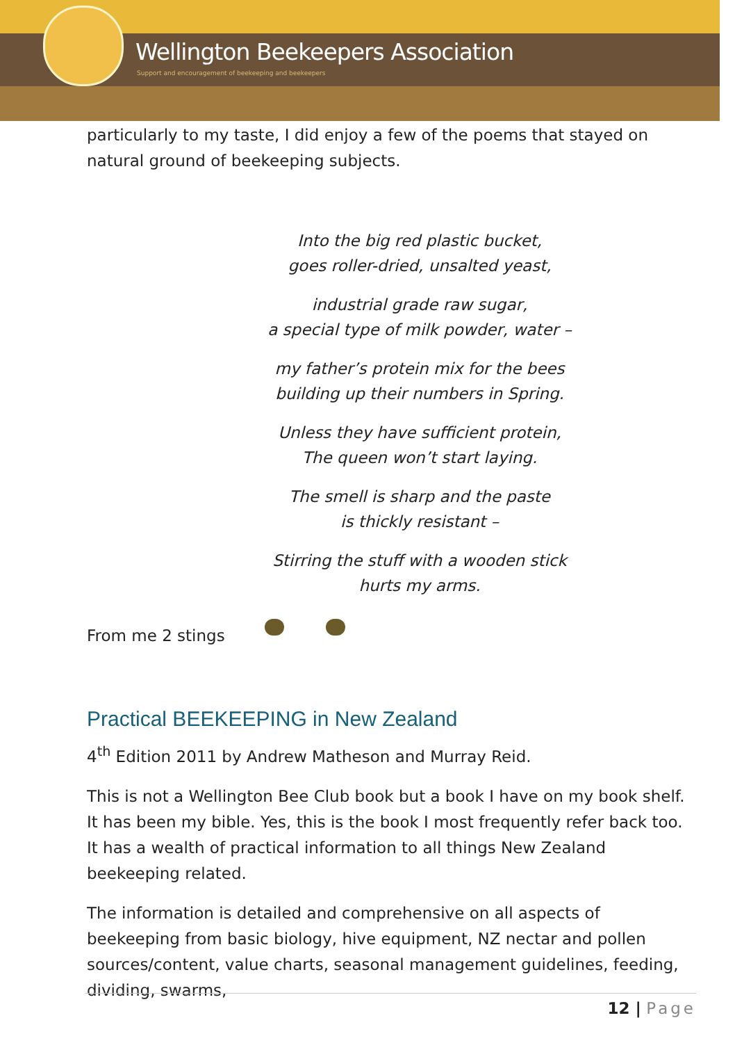Wellington Beekeepers Association
Support and encouragement of beekeeping and beekeepers
particularly to my taste, I did enjoy a few of the poems that stayed on natural ground of beekeeping subjects.
Into the big red plastic bucket,
goes roller-dried, unsalted yeast,
industrial grade raw sugar,
a special type of milk powder, water –
my father’s protein mix for the bees
building up their numbers in Spring.
Unless they have sufficient protein,
The queen won’t start laying.
The smell is sharp and the paste
is thickly resistant –
Stirring the stuff with a wooden stick
hurts my arms.
From me 2 stings
Practical BEEKEEPING in New Zealand
4<sup>th</sup> Edition 2011 by Andrew Matheson and Murray Reid.
This is not a Wellington Bee Club book but a book I have on my book shelf. It has been my bible. Yes, this is the book I most frequently refer back too. It has a wealth of practical information to all things New Zealand beekeeping related.
The information is detailed and comprehensive on all aspects of beekeeping from basic biology, hive equipment, NZ nectar and pollen sources/content, value charts, seasonal management guidelines, feeding, dividing, swarms,
12 | Page